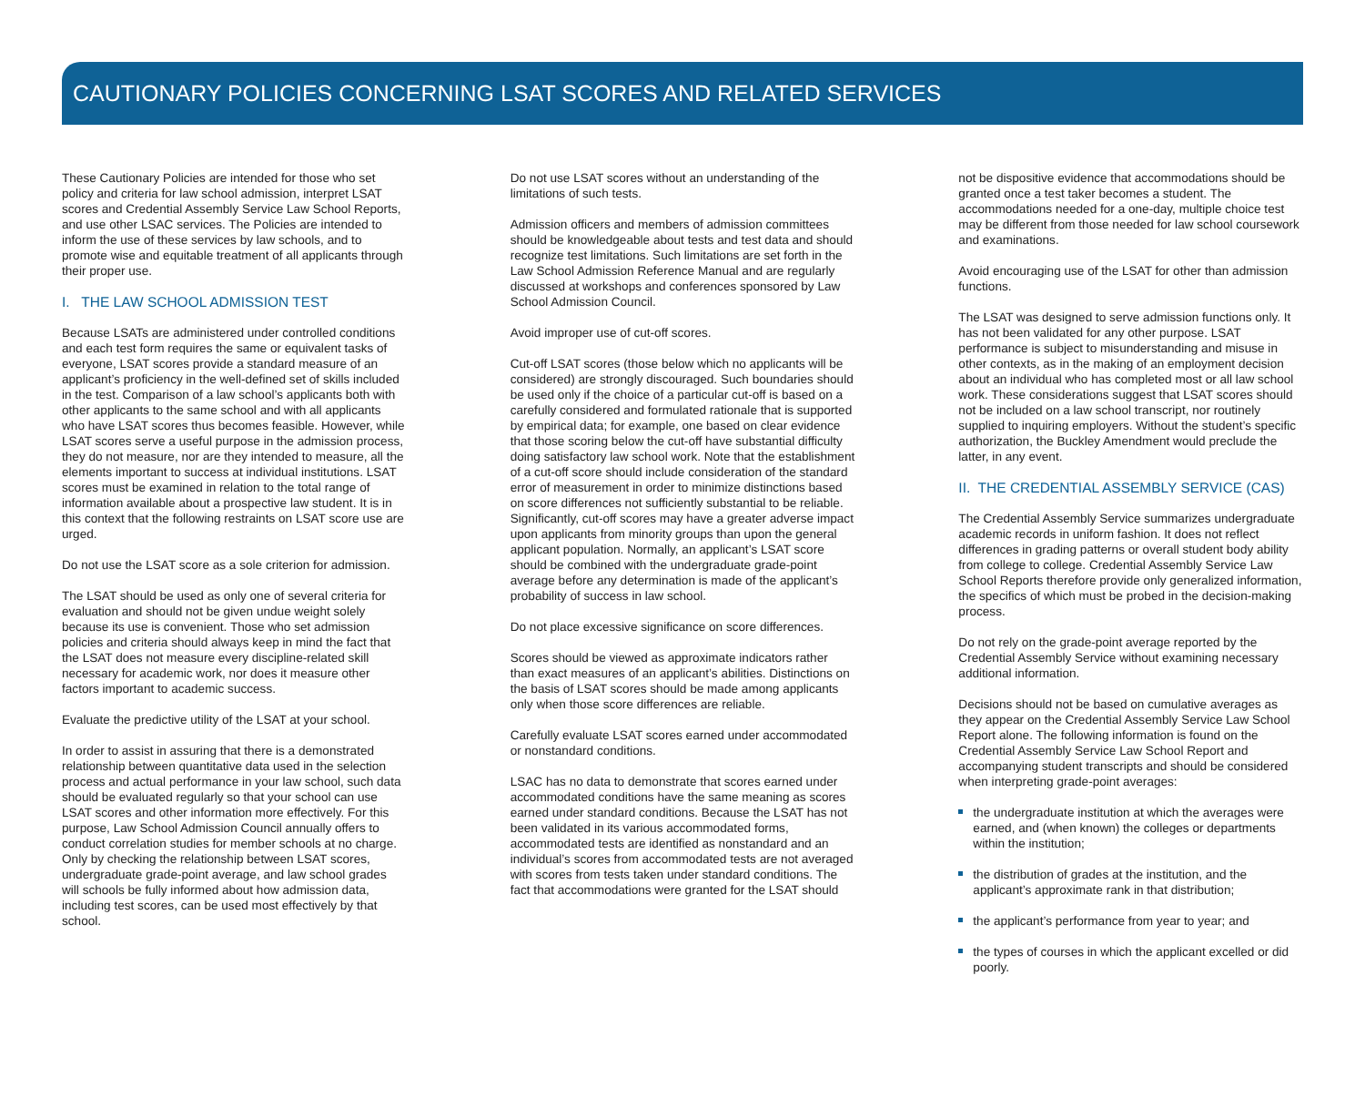CAUTIONARY POLICIES CONCERNING LSAT SCORES AND RELATED SERVICES
These Cautionary Policies are intended for those who set policy and criteria for law school admission, interpret LSAT scores and Credential Assembly Service Law School Reports, and use other LSAC services. The Policies are intended to inform the use of these services by law schools, and to promote wise and equitable treatment of all applicants through their proper use.
I. THE LAW SCHOOL ADMISSION TEST
Because LSATs are administered under controlled conditions and each test form requires the same or equivalent tasks of everyone, LSAT scores provide a standard measure of an applicant’s proficiency in the well-defined set of skills included in the test. Comparison of a law school’s applicants both with other applicants to the same school and with all applicants who have LSAT scores thus becomes feasible. However, while LSAT scores serve a useful purpose in the admission process, they do not measure, nor are they intended to measure, all the elements important to success at individual institutions. LSAT scores must be examined in relation to the total range of information available about a prospective law student. It is in this context that the following restraints on LSAT score use are urged.
Do not use the LSAT score as a sole criterion for admission.
The LSAT should be used as only one of several criteria for evaluation and should not be given undue weight solely because its use is convenient. Those who set admission policies and criteria should always keep in mind the fact that the LSAT does not measure every discipline-related skill necessary for academic work, nor does it measure other factors important to academic success.
Evaluate the predictive utility of the LSAT at your school.
In order to assist in assuring that there is a demonstrated relationship between quantitative data used in the selection process and actual performance in your law school, such data should be evaluated regularly so that your school can use LSAT scores and other information more effectively. For this purpose, Law School Admission Council annually offers to conduct correlation studies for member schools at no charge. Only by checking the relationship between LSAT scores, undergraduate grade-point average, and law school grades will schools be fully informed about how admission data, including test scores, can be used most effectively by that school.
Do not use LSAT scores without an understanding of the limitations of such tests.
Admission officers and members of admission committees should be knowledgeable about tests and test data and should recognize test limitations. Such limitations are set forth in the Law School Admission Reference Manual and are regularly discussed at workshops and conferences sponsored by Law School Admission Council.
Avoid improper use of cut-off scores.
Cut-off LSAT scores (those below which no applicants will be considered) are strongly discouraged. Such boundaries should be used only if the choice of a particular cut-off is based on a carefully considered and formulated rationale that is supported by empirical data; for example, one based on clear evidence that those scoring below the cut-off have substantial difficulty doing satisfactory law school work. Note that the establishment of a cut-off score should include consideration of the standard error of measurement in order to minimize distinctions based on score differences not sufficiently substantial to be reliable. Significantly, cut-off scores may have a greater adverse impact upon applicants from minority groups than upon the general applicant population. Normally, an applicant’s LSAT score should be combined with the undergraduate grade-point average before any determination is made of the applicant’s probability of success in law school.
Do not place excessive significance on score differences.
Scores should be viewed as approximate indicators rather than exact measures of an applicant’s abilities. Distinctions on the basis of LSAT scores should be made among applicants only when those score differences are reliable.
Carefully evaluate LSAT scores earned under accommodated or nonstandard conditions.
LSAC has no data to demonstrate that scores earned under accommodated conditions have the same meaning as scores earned under standard conditions. Because the LSAT has not been validated in its various accommodated forms, accommodated tests are identified as nonstandard and an individual’s scores from accommodated tests are not averaged with scores from tests taken under standard conditions. The fact that accommodations were granted for the LSAT should
not be dispositive evidence that accommodations should be granted once a test taker becomes a student. The accommodations needed for a one-day, multiple choice test may be different from those needed for law school coursework and examinations.
Avoid encouraging use of the LSAT for other than admission functions.
The LSAT was designed to serve admission functions only. It has not been validated for any other purpose. LSAT performance is subject to misunderstanding and misuse in other contexts, as in the making of an employment decision about an individual who has completed most or all law school work. These considerations suggest that LSAT scores should not be included on a law school transcript, nor routinely supplied to inquiring employers. Without the student’s specific authorization, the Buckley Amendment would preclude the latter, in any event.
II. THE CREDENTIAL ASSEMBLY SERVICE (CAS)
The Credential Assembly Service summarizes undergraduate academic records in uniform fashion. It does not reflect differences in grading patterns or overall student body ability from college to college. Credential Assembly Service Law School Reports therefore provide only generalized information, the specifics of which must be probed in the decision-making process.
Do not rely on the grade-point average reported by the Credential Assembly Service without examining necessary additional information.
Decisions should not be based on cumulative averages as they appear on the Credential Assembly Service Law School Report alone. The following information is found on the Credential Assembly Service Law School Report and accompanying student transcripts and should be considered when interpreting grade-point averages:
the undergraduate institution at which the averages were earned, and (when known) the colleges or departments within the institution;
the distribution of grades at the institution, and the applicant’s approximate rank in that distribution;
the applicant’s performance from year to year; and
the types of courses in which the applicant excelled or did poorly.